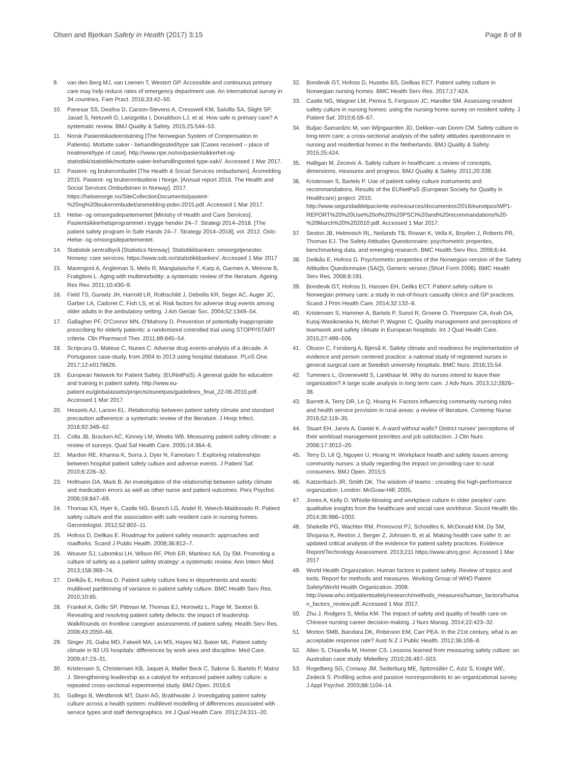Olsen and Bjerkan Safety in Health (2017) 3:15 Page 8 of 8
9. van den Berg MJ, van Loenen T, Westert GP. Accessible and continuous primary care may help reduce rates of emergency department use. An international survey in 34 countries. Fam Pract. 2016;33:42–50.
10. Panesar SS, Desilva D, Carson-Stevens A, Cresswell KM, Salvilla SA, Slight SP, Javad S, Netuveli G, Larizgoitia I, Donaldson LJ, et al. How safe is primary care? A systematic review. BMJ Quality & Safety. 2015;25:544–53.
11. Norsk Pasientskadeerstatning [The Norwegian System of Compensation to Patients). Mottatte saker - behandlingssted/type sak [Cases received – place of treatment/type of case]. http://www.npe.no/no/pasientsikkerhet-og-statistikk/statistikk/mottatte-saker-behandlingssted-type-sak//. Accessed 1 Mar 2017.
12. Pasient- og brukerombudet [The Health & Social Services ombudsmen]. Årsmelding 2015. Pasient- og brukerombudene i Norge. [Annual report 2016. The Health and Social Services Ombudsmen in Norway]. 2017. https://helsenorge.no/SiteCollectionDocuments/pasient-%20og%20brukerombudet/arsmelding-pobo-2015.pdf. Accessed 1 Mar 2017.
13. Helse- og omsorgsdepartementet [Ministry of Health and Care Services]. Pasientsikkerhetsprogrammet i trygge hender 24–7. Strategi 2014–2018. [The patient safety program In Safe Hands 24–7. Strategy 2014–2018], vol. 2012. Oslo: Helse- og omsorgsdepartementet.
14. Statistisk sentralbyrå [Statistics Norway]. Statistikkbanken: omsorgstjenester. Norway: care services. https://www.ssb.no/statistikkbanken/. Accessed 1 Mar 2017
15. Marengoni A, Angleman S, Melis R, Mangialasche F, Karp A, Garmen A, Meinow B, Fratiglioni L. Aging with multimorbidity: a systematic review of the literature. Ageing Res Rev. 2011;10:430–9.
16. Field TS, Gurwitz JH, Harrold LR, Rothschild J, Debellis KR, Seger AC, Auger JC, Garber LA, Cadoret C, Fish LS, et al. Risk factors for adverse drug events among older adults in the ambulatory setting. J Am Geriatr Soc. 2004;52:1349–54.
17. Gallagher PF, O'Connor MN, O'Mahony D. Prevention of potentially inappropriate prescribing for elderly patients: a randomized controlled trial using STOPP/START criteria. Clin Pharmacol Ther. 2011;89:845–54.
18. Scripcaru G, Mateus C, Nunes C. Adverse drug events-analysis of a decade. A Portuguese case-study, from 2004 to 2013 using hospital database. PLoS One. 2017;12:e0178626.
19. European Network for Patient Safety. (EUNetPaS). A general guide for education and training in patient safety. http://www.eu-patient.eu/globalassets/projects/eunetpas/guidelines_final_22-06-2010.pdf. Accessed 1 Mar 2017.
20. Hessels AJ, Larson EL. Relationship between patient safety climate and standard precaution adherence: a systematic review of the literature. J Hosp Infect. 2016;92:349–62.
21. Colla JB, Bracken AC, Kinney LM, Weeks WB. Measuring patient safety climate: a review of surveys. Qual Saf Health Care. 2005;14:364–6.
22. Mardon RE, Khanna K, Sorra J, Dyer N, Famolaro T. Exploring relationships between hospital patient safety culture and adverse events. J Patient Saf. 2010;6:226–32.
23. Hofmann DA, Mark B. An investigation of the relationship between safety climate and medication errors as well as other nurse and patient outcomes. Pers Psychol. 2006;59:847–69.
24. Thomas KS, Hyer K, Castle NG, Branch LG, Andel R, Weech-Maldonado R. Patient safety culture and the association with safe resident care in nursing homes. Gerontologist. 2012;52:802–11.
25. Hofoss D, Deilkas E. Roadmap for patient safety research: approaches and roadforks. Scand J Public Health. 2008;36:812–7.
26. Weaver SJ, Lubomksi LH, Wilson RF, Pfoh ER, Martinez KA, Dy SM. Promoting a culture of safety as a patient safety strategy: a systematic review. Ann Intern Med. 2013;158:369–74.
27. Deilkås E, Hofoss D. Patient safety culture lives in departments and wards: multilevel partitioning of variance in patient safety culture. BMC Health Serv Res. 2010;10:85.
28. Frankel A, Grillo SP, Pittman M, Thomas EJ, Horowitz L, Page M, Sexton B. Revealing and resolving patient safety defects: the impact of leadership WalkRounds on frontline caregiver assessments of patient safety. Health Serv Res. 2008;43:2050–66.
29. Singer JS, Gaba MD, Falwell MA, Lin MS, Hayes MJ, Baker ML. Patient safety climate in 92 US hospitals: differences by work area and discipline. Med Care. 2009;47:23–31.
30. Kristensen S, Christensen KB, Jaquet A, Møller Beck C, Sabroe S, Bartels P, Mainz J. Strengthening leadership as a catalyst for enhanced patient safety culture: a repeated cross-sectional experimental study. BMJ Open. 2016;6
31. Gallego B, Westbrook MT, Dunn AG, Braithwaite J. Investigating patient safety culture across a health system: multilevel modelling of differences associated with service types and staff demographics. Int J Qual Health Care. 2012;24:311–20.
32. Bondevik GT, Hofoss D, Husebo BS, Deilkas ECT. Patient safety culture in Norwegian nursing homes. BMC Health Serv Res. 2017;17:424.
33. Castle NG, Wagner LM, Perera S, Ferguson JC, Handler SM. Assessing resident safety culture in nursing homes: using the nursing home survey on resident safety. J Patient Saf. 2010;6:59–67.
34. Buljac-Samardzic M, van Wijngaarden JD, Dekker–van Doorn CM. Safety culture in long-term care: a cross-sectional analysis of the safety attitudes questionnaire in nursing and residential homes in the Netherlands. BMJ Quality & Safety. 2015;25:424.
35. Halligan M, Zecevic A. Safety culture in healthcare: a review of concepts, dimensions, measures and progress. BMJ Quality & Safety. 2011;20:338.
36. Kristensen S, Bartels P. Use of patient safety culture instruments and recommandations. Results of the EUNetPaS (European Society for Quality in Healthcare) project. 2010. http://www.seguridaddelpaciente.es/resources/documentos/2016/eunetpas/WP1-REPORT%20%20Use%20of%20%20PSCI%20and%20recommandations%20-%20March%20%202010.pdf. Accessed 1 Mar 2017.
37. Sexton JB, Helmreich RL, Neilands TB, Rowan K, Vella K, Boyden J, Roberts PR, Thomas EJ. The Safety Attitudes Questionnaire: psychometric properties, benchmarking data, and emerging research. BMC Health Serv Res. 2006;6:44.
38. Deilkås E, Hofoss D. Psychometric properties of the Norwegian version of the Safety Attitudes Questionnaire (SAQ), Generic version (Short Form 2006). BMC Health Serv Res. 2008;8:191.
39. Bondevik GT, Hofoss D, Hansen EH, Deilks ECT. Patient safety culture in Norwegian primary care: a study in out-of-hours casualty clinics and GP practices. Scand J Prim Health Care. 2014;32:132–8.
40. Kristensen S, Hammer A, Bartels P, Sunol R, Groene O, Thompson CA, Arah OA, Kutaj-Wasikowska H, Michel P, Wagner C. Quality management and perceptions of teamwork and safety climate in European hospitals. Int J Qual Health Care. 2015;27:499–506.
41. Olsson C, Forsberg A, Bjerså K. Safety climate and readiness for implementation of evidence and person centered practice: a national study of registered nurses in general surgical care at Swedish university hospitals. BMC Nurs. 2016;15:54.
42. Tummers L, Groeneveld S, Lankhaar M. Why do nurses intend to leave their organization? A large scale analysis in long term care. J Adv Nurs. 2013;12:2826–38.
43. Barrett A, Terry DR, Le Q, Hoang H. Factors influencing community nursing roles and health service provision in rural areas: a review of literature. Contemp Nurse. 2016;52:119–35.
44. Stuart EH, Jarvis A, Daniel K. A ward without walls? District nurses' perceptions of their workload management priorities and job satisfaction. J Clin Nurs. 2008;17:3012–20.
45. Terry D, Lê Q, Nguyen U, Hoang H. Workplace health and safety issues among community nurses: a study regarding the impact on providing care to rural consumers. BMJ Open. 2015;5
46. Katzenbach JR, Smith DK. The wisdom of teams : creating the high-performance organization. London: McGraw-Hill; 2005.
47. Jones A, Kelly D. Whistle-blowing and workplace culture in older peoples' care: qualitative insights from the healthcare and social care workforce. Sociol Health Illn. 2014;36:986–1002.
48. Shekelle PG, Wachter RM, Pronovost PJ, Schoelles K, McDonald KM, Dy SM, Shojania K, Reston J, Berger Z, Johnsen B, et al. Making health care safer II: an updated critical analysis of the evidence for patient safety practices. Evidence Report/Technology Assessment. 2013;211 https://www.ahrq.gov/. Accessed 1 Mar 2017
49. World Health Organization. Human factors in patient safety. Review of topics and tools. Report for methods and measures. Working Group of WHO Patent Safety/World Health Organization. 2009. http://www.who.int/patientsafety/research/methods_measures/human_factors/human_factors_review.pdf. Accessed 1 Mar 2017.
50. Zhu J, Rodgers S, Melia KM. The impact of safety and quality of health care on Chinese nursing career decision-making. J Nurs Manag. 2014;22:423–32.
51. Morton SMB, Bandara DK, Robinson EM, Carr PEA. In the 21st century, what is an acceptable response rate? Aust N Z J Public Health. 2012;36:106–8.
52. Allen S, Chiarella M, Homer CS. Lessons learned from measuring safety culture: an Australian case study. Midwifery. 2010;26:497–503.
53. Rogelberg SG, Conway JM, Sederburg ME, Spitzmüller C, Aziz S, Knight WE, Zedeck S. Profiling active and passive nonrespondents to an organizational survey. J Appl Psychol. 2003;88:1104–14.